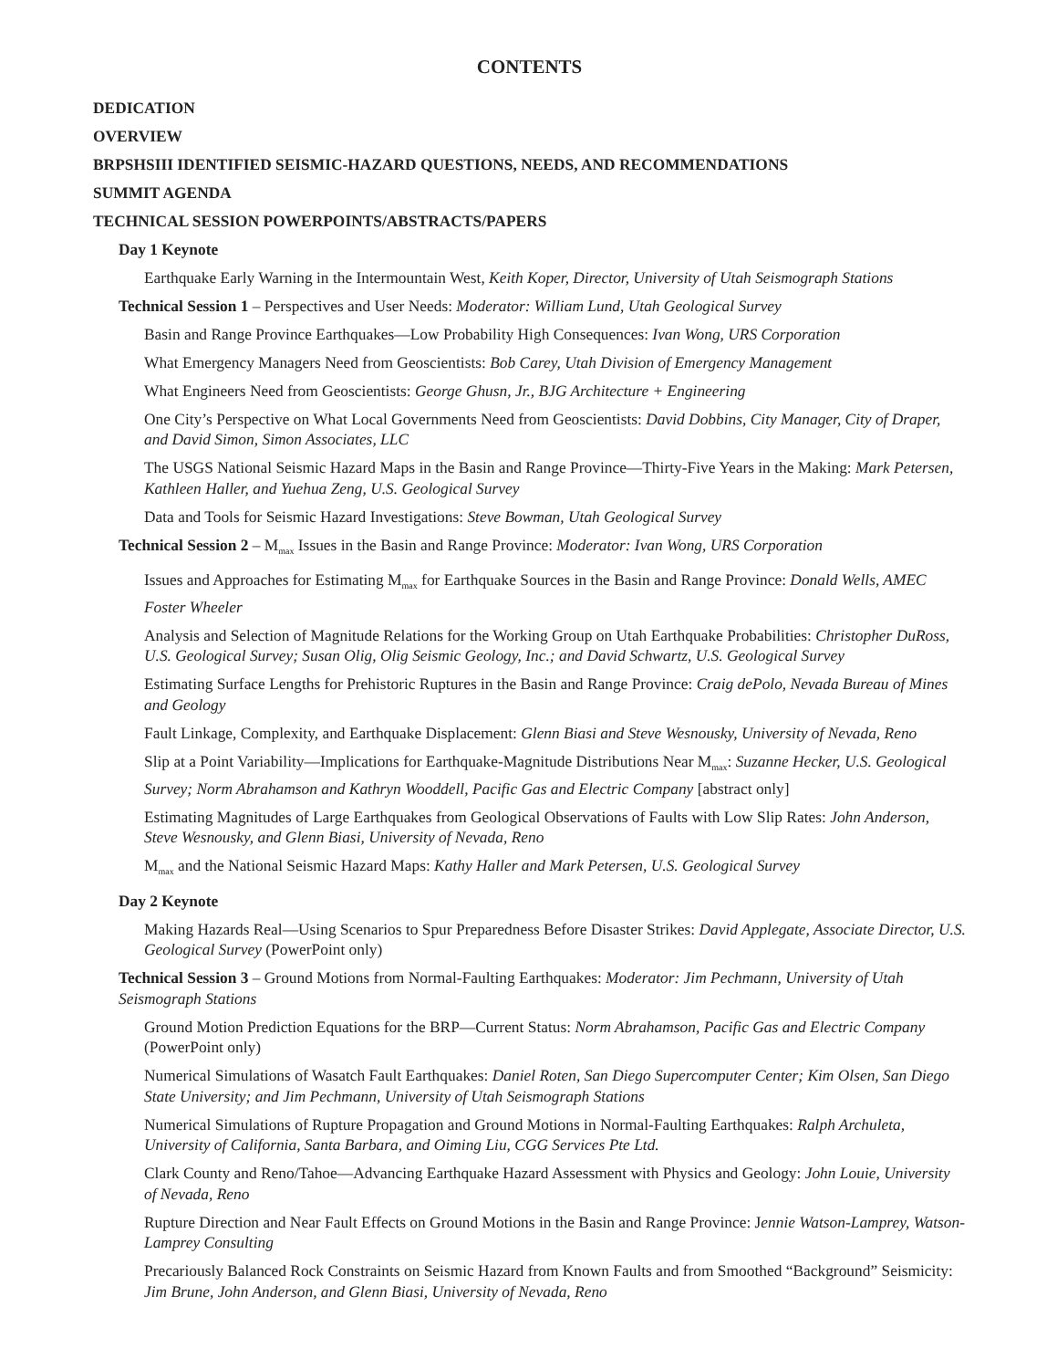CONTENTS
DEDICATION
OVERVIEW
BRPSHSIII IDENTIFIED SEISMIC-HAZARD QUESTIONS, NEEDS, AND RECOMMENDATIONS
SUMMIT AGENDA
TECHNICAL SESSION POWERPOINTS/ABSTRACTS/PAPERS
Day 1 Keynote
Earthquake Early Warning in the Intermountain West, Keith Koper, Director, University of Utah Seismograph Stations
Technical Session 1 – Perspectives and User Needs: Moderator: William Lund, Utah Geological Survey
Basin and Range Province Earthquakes—Low Probability High Consequences: Ivan Wong, URS Corporation
What Emergency Managers Need from Geoscientists: Bob Carey, Utah Division of Emergency Management
What Engineers Need from Geoscientists: George Ghusn, Jr., BJG Architecture + Engineering
One City’s Perspective on What Local Governments Need from Geoscientists: David Dobbins, City Manager, City of Draper, and David Simon, Simon Associates, LLC
The USGS National Seismic Hazard Maps in the Basin and Range Province—Thirty-Five Years in the Making: Mark Petersen, Kathleen Haller, and Yuehua Zeng, U.S. Geological Survey
Data and Tools for Seismic Hazard Investigations: Steve Bowman, Utah Geological Survey
Technical Session 2 – M<sub>max</sub> Issues in the Basin and Range Province: Moderator: Ivan Wong, URS Corporation
Issues and Approaches for Estimating M<sub>max</sub> for Earthquake Sources in the Basin and Range Province: Donald Wells, AMEC Foster Wheeler
Analysis and Selection of Magnitude Relations for the Working Group on Utah Earthquake Probabilities: Christopher DuRoss, U.S. Geological Survey; Susan Olig, Olig Seismic Geology, Inc.; and David Schwartz, U.S. Geological Survey
Estimating Surface Lengths for Prehistoric Ruptures in the Basin and Range Province: Craig dePolo, Nevada Bureau of Mines and Geology
Fault Linkage, Complexity, and Earthquake Displacement: Glenn Biasi and Steve Wesnousky, University of Nevada, Reno
Slip at a Point Variability—Implications for Earthquake-Magnitude Distributions Near M<sub>max</sub>: Suzanne Hecker, U.S. Geological Survey; Norm Abrahamson and Kathryn Wooddell, Pacific Gas and Electric Company [abstract only]
Estimating Magnitudes of Large Earthquakes from Geological Observations of Faults with Low Slip Rates: John Anderson, Steve Wesnousky, and Glenn Biasi, University of Nevada, Reno
M<sub>max</sub> and the National Seismic Hazard Maps: Kathy Haller and Mark Petersen, U.S. Geological Survey
Day 2 Keynote
Making Hazards Real—Using Scenarios to Spur Preparedness Before Disaster Strikes: David Applegate, Associate Director, U.S. Geological Survey (PowerPoint only)
Technical Session 3 – Ground Motions from Normal-Faulting Earthquakes: Moderator: Jim Pechmann, University of Utah Seismograph Stations
Ground Motion Prediction Equations for the BRP—Current Status: Norm Abrahamson, Pacific Gas and Electric Company (PowerPoint only)
Numerical Simulations of Wasatch Fault Earthquakes: Daniel Roten, San Diego Supercomputer Center; Kim Olsen, San Diego State University; and Jim Pechmann, University of Utah Seismograph Stations
Numerical Simulations of Rupture Propagation and Ground Motions in Normal-Faulting Earthquakes: Ralph Archuleta, University of California, Santa Barbara, and Oiming Liu, CGG Services Pte Ltd.
Clark County and Reno/Tahoe—Advancing Earthquake Hazard Assessment with Physics and Geology: John Louie, University of Nevada, Reno
Rupture Direction and Near Fault Effects on Ground Motions in the Basin and Range Province: Jennie Watson-Lamprey, Watson-Lamprey Consulting
Precariously Balanced Rock Constraints on Seismic Hazard from Known Faults and from Smoothed “Background” Seismicity: Jim Brune, John Anderson, and Glenn Biasi, University of Nevada, Reno